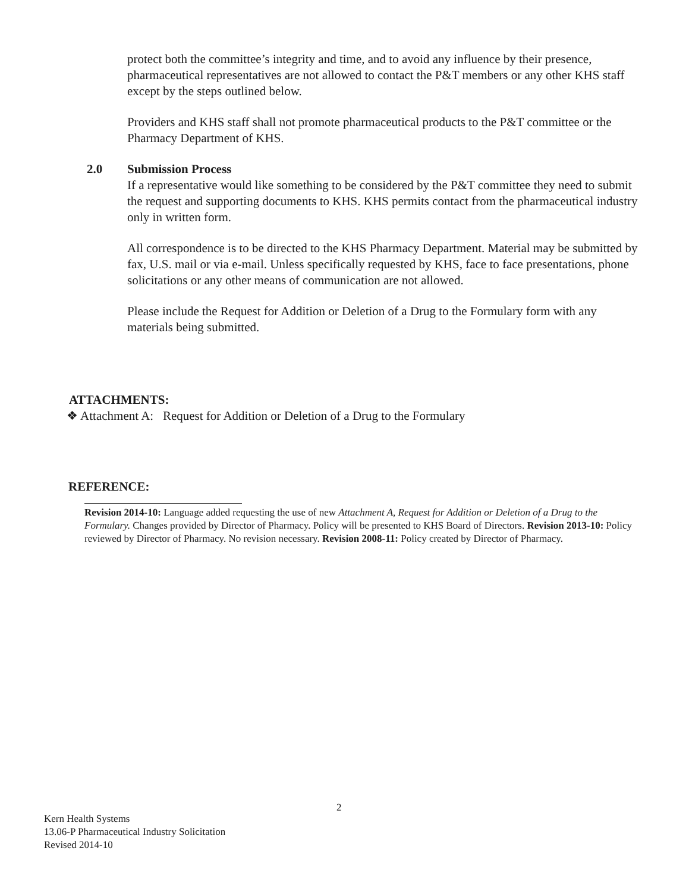protect both the committee’s integrity and time, and to avoid any influence by their presence, pharmaceutical representatives are not allowed to contact the P&T members or any other KHS staff except by the steps outlined below.
Providers and KHS staff shall not promote pharmaceutical products to the P&T committee or the Pharmacy Department of KHS.
2.0 Submission Process
If a representative would like something to be considered by the P&T committee they need to submit the request and supporting documents to KHS. KHS permits contact from the pharmaceutical industry only in written form.
All correspondence is to be directed to the KHS Pharmacy Department. Material may be submitted by fax, U.S. mail or via e-mail. Unless specifically requested by KHS, face to face presentations, phone solicitations or any other means of communication are not allowed.
Please include the Request for Addition or Deletion of a Drug to the Formulary form with any materials being submitted.
ATTACHMENTS:
❖ Attachment A: Request for Addition or Deletion of a Drug to the Formulary
REFERENCE:
Revision 2014-10: Language added requesting the use of new Attachment A, Request for Addition or Deletion of a Drug to the Formulary. Changes provided by Director of Pharmacy. Policy will be presented to KHS Board of Directors. Revision 2013-10: Policy reviewed by Director of Pharmacy. No revision necessary. Revision 2008-11: Policy created by Director of Pharmacy.
2
Kern Health Systems
13.06-P Pharmaceutical Industry Solicitation
Revised 2014-10